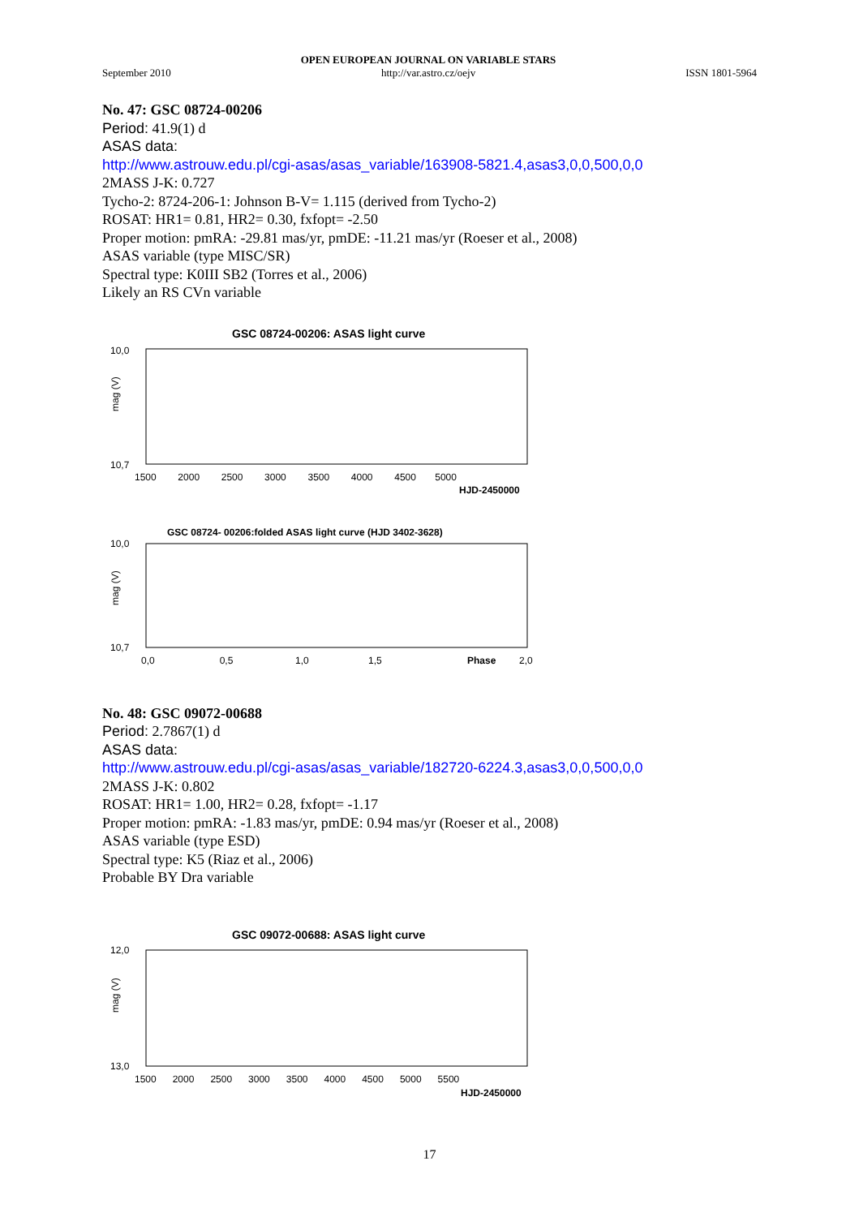September 2010 OPEN EUROPEAN JOURNAL ON VARIABLE STARS
http://var.astro.cz/oejv ISSN 1801-5964
No. 47: GSC 08724-00206
Period: 41.9(1) d
ASAS data:
http://www.astrouw.edu.pl/cgi-asas/asas_variable/163908-5821.4,asas3,0,0,500,0,0
2MASS J-K: 0.727
Tycho-2: 8724-206-1: Johnson B-V= 1.115 (derived from Tycho-2)
ROSAT: HR1= 0.81, HR2= 0.30, fxfopt= -2.50
Proper motion: pmRA: -29.81 mas/yr, pmDE: -11.21 mas/yr (Roeser et al., 2008)
ASAS variable (type MISC/SR)
Spectral type: K0III SB2 (Torres et al., 2006)
Likely an RS CVn variable
GSC 08724-00206: ASAS light curve
10,0
10,7
mag (V)
1500 2000 2500 3000 3500 4000 4500 5000
HJD-2450000
GSC 08724- 00206:folded ASAS light curve (HJD 3402-3628)
10,0
10,7
mag (V)
0,0 0,5 1,0 1,5
Phase
2,0
No. 48: GSC 09072-00688
Period: 2.7867(1) d
ASAS data:
http://www.astrouw.edu.pl/cgi-asas/asas_variable/182720-6224.3,asas3,0,0,500,0,0
2MASS J-K: 0.802
ROSAT: HR1= 1.00, HR2= 0.28, fxfopt= -1.17
Proper motion: pmRA: -1.83 mas/yr, pmDE: 0.94 mas/yr (Roeser et al., 2008)
ASAS variable (type ESD)
Spectral type: K5 (Riaz et al., 2006)
Probable BY Dra variable
GSC 09072-00688: ASAS light curve
12,0
13,0
mag (V)
1500 2000 2500 3000 3500 4000 4500 5000 5500
HJD-2450000
17